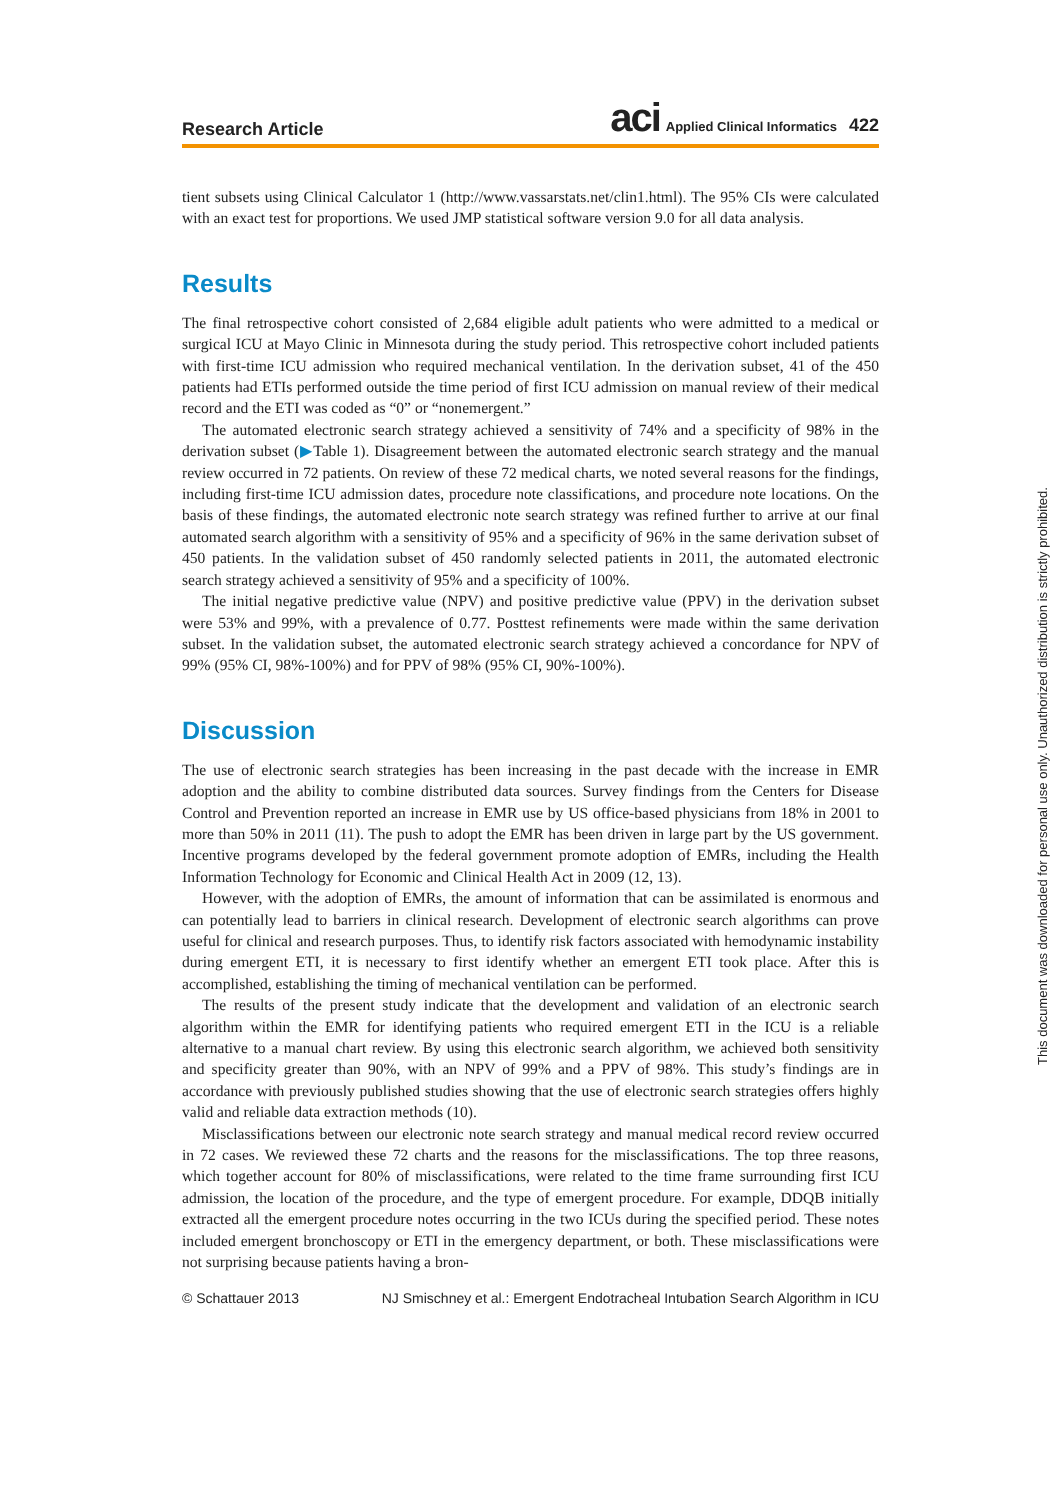Research Article aci Applied Clinical Informatics 422
tient subsets using Clinical Calculator 1 (http://www.vassarstats.net/clin1.html). The 95% CIs were calculated with an exact test for proportions. We used JMP statistical software version 9.0 for all data analysis.
Results
The final retrospective cohort consisted of 2,684 eligible adult patients who were admitted to a medical or surgical ICU at Mayo Clinic in Minnesota during the study period. This retrospective cohort included patients with first-time ICU admission who required mechanical ventilation. In the derivation subset, 41 of the 450 patients had ETIs performed outside the time period of first ICU admission on manual review of their medical record and the ETI was coded as “0” or “nonemergent.”
The automated electronic search strategy achieved a sensitivity of 74% and a specificity of 98% in the derivation subset (▶Table 1). Disagreement between the automated electronic search strategy and the manual review occurred in 72 patients. On review of these 72 medical charts, we noted several reasons for the findings, including first-time ICU admission dates, procedure note classifications, and procedure note locations. On the basis of these findings, the automated electronic note search strategy was refined further to arrive at our final automated search algorithm with a sensitivity of 95% and a specificity of 96% in the same derivation subset of 450 patients. In the validation subset of 450 randomly selected patients in 2011, the automated electronic search strategy achieved a sensitivity of 95% and a specificity of 100%.
The initial negative predictive value (NPV) and positive predictive value (PPV) in the derivation subset were 53% and 99%, with a prevalence of 0.77. Posttest refinements were made within the same derivation subset. In the validation subset, the automated electronic search strategy achieved a concordance for NPV of 99% (95% CI, 98%-100%) and for PPV of 98% (95% CI, 90%-100%).
Discussion
The use of electronic search strategies has been increasing in the past decade with the increase in EMR adoption and the ability to combine distributed data sources. Survey findings from the Centers for Disease Control and Prevention reported an increase in EMR use by US office-based physicians from 18% in 2001 to more than 50% in 2011 (11). The push to adopt the EMR has been driven in large part by the US government. Incentive programs developed by the federal government promote adoption of EMRs, including the Health Information Technology for Economic and Clinical Health Act in 2009 (12, 13).
However, with the adoption of EMRs, the amount of information that can be assimilated is enormous and can potentially lead to barriers in clinical research. Development of electronic search algorithms can prove useful for clinical and research purposes. Thus, to identify risk factors associated with hemodynamic instability during emergent ETI, it is necessary to first identify whether an emergent ETI took place. After this is accomplished, establishing the timing of mechanical ventilation can be performed.
The results of the present study indicate that the development and validation of an electronic search algorithm within the EMR for identifying patients who required emergent ETI in the ICU is a reliable alternative to a manual chart review. By using this electronic search algorithm, we achieved both sensitivity and specificity greater than 90%, with an NPV of 99% and a PPV of 98%. This study’s findings are in accordance with previously published studies showing that the use of electronic search strategies offers highly valid and reliable data extraction methods (10).
Misclassifications between our electronic note search strategy and manual medical record review occurred in 72 cases. We reviewed these 72 charts and the reasons for the misclassifications. The top three reasons, which together account for 80% of misclassifications, were related to the time frame surrounding first ICU admission, the location of the procedure, and the type of emergent procedure. For example, DDQB initially extracted all the emergent procedure notes occurring in the two ICUs during the specified period. These notes included emergent bronchoscopy or ETI in the emergency department, or both. These misclassifications were not surprising because patients having a bron-
© Schattauer 2013 NJ Smischney et al.: Emergent Endotracheal Intubation Search Algorithm in ICU
This document was downloaded for personal use only. Unauthorized distribution is strictly prohibited.